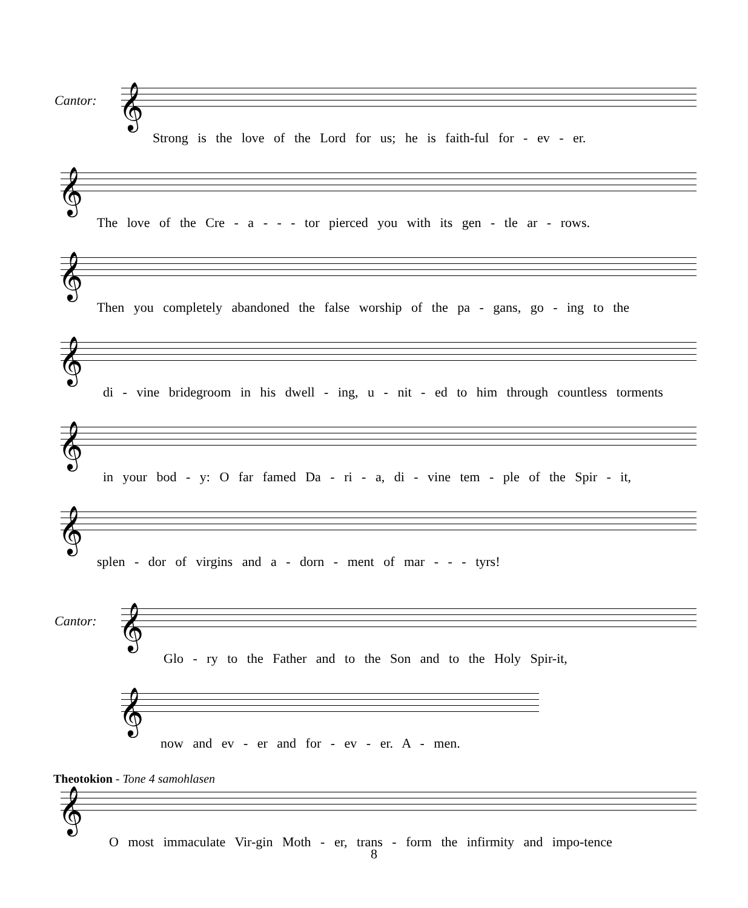Cantor: 𝄞
Strong is the love of the Lord for us; he is faith-ful for - ev - er.
𝄞
The love of the Cre - a - - - tor pierced you with its gen - tle ar - rows.
𝄞
Then you completely abandoned the false worship of the pa - gans, go - ing to the
𝄞
di - vine bridegroom in his dwell - ing, u - nit - ed to him through countless torments
𝄞
in your bod - y: O far famed Da - ri - a, di - vine tem - ple of the Spir - it,
𝄞
splen - dor of virgins and a - dorn - ment of mar - - - tyrs!
Cantor: 𝄞
Glo - ry to the Father and to the Son and to the Holy Spir-it,
𝄞
now and ev - er and for - ev - er. A - men.
Theotokion - Tone 4 samohlasen
𝄞
O most immaculate Vir-gin Moth - er, trans - form the infirmity and impo-tence
8